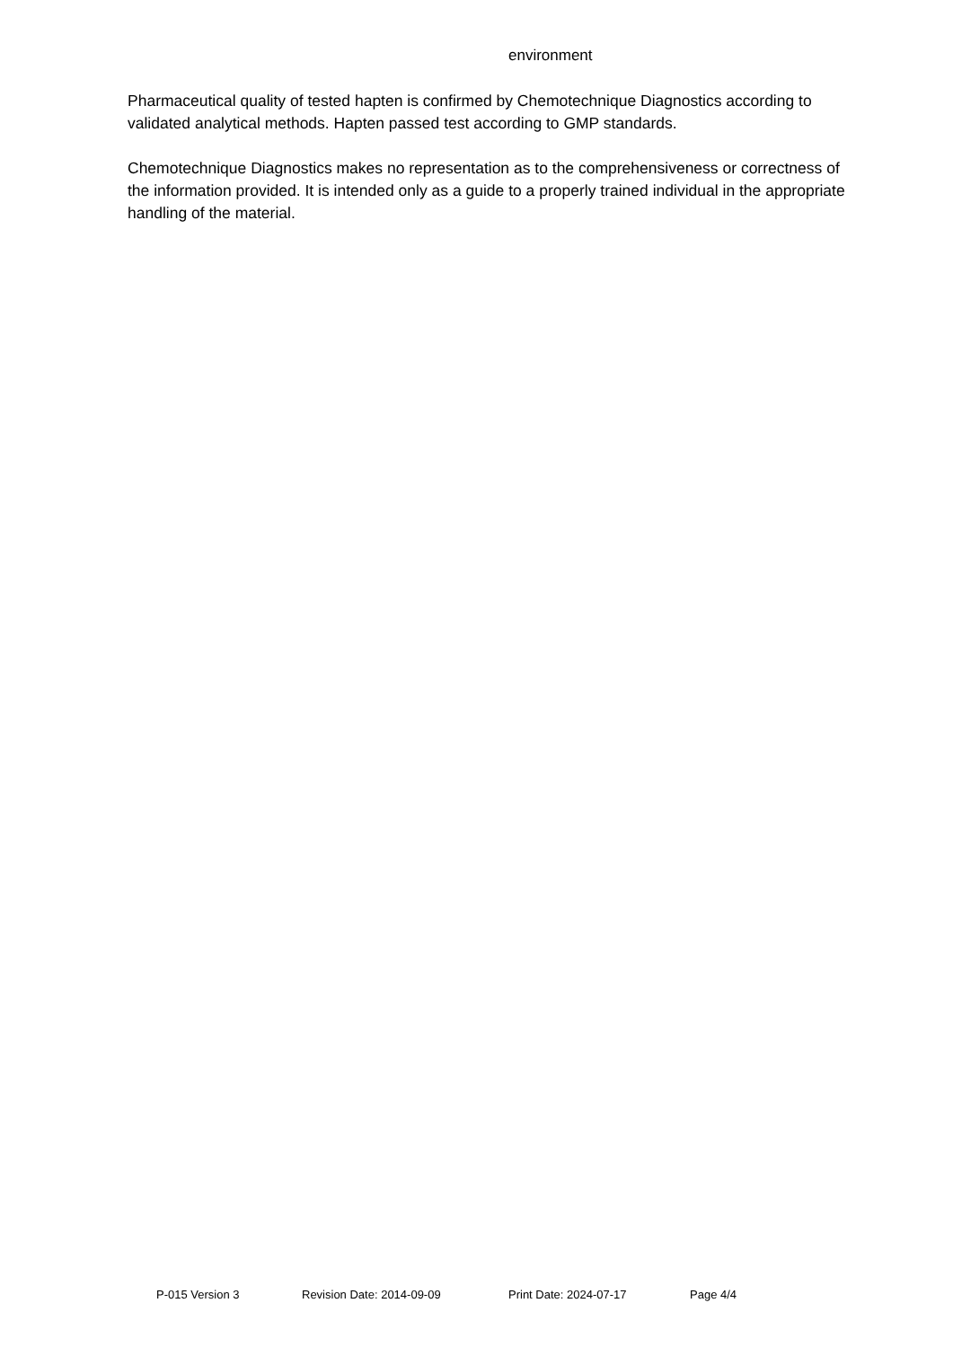environment
Pharmaceutical quality of tested hapten is confirmed by Chemotechnique Diagnostics according to validated analytical methods. Hapten passed test according to GMP standards.
Chemotechnique Diagnostics makes no representation as to the comprehensiveness or correctness of the information provided. It is intended only as a guide to a properly trained individual in the appropriate handling of the material.
P-015 Version 3 Revision Date: 2014-09-09 Print Date: 2024-07-17 Page 4/4